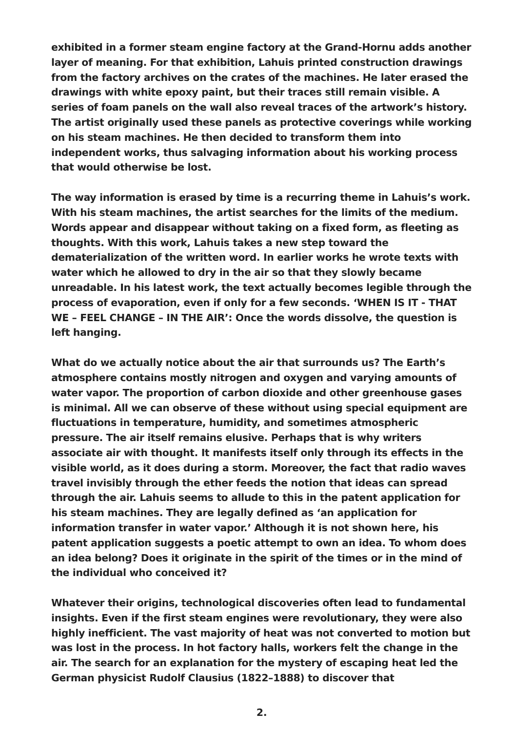exhibited in a former steam engine factory at the Grand-Hornu adds another layer of meaning. For that exhibition, Lahuis printed construction drawings from the factory archives on the crates of the machines. He later erased the drawings with white epoxy paint, but their traces still remain visible. A series of foam panels on the wall also reveal traces of the artwork’s history. The artist originally used these panels as protective coverings while working on his steam machines. He then decided to transform them into independent works, thus salvaging information about his working process that would otherwise be lost.
The way information is erased by time is a recurring theme in Lahuis’s work. With his steam machines, the artist searches for the limits of the medium. Words appear and disappear without taking on a fixed form, as fleeting as thoughts. With this work, Lahuis takes a new step toward the dematerialization of the written word. In earlier works he wrote texts with water which he allowed to dry in the air so that they slowly became unreadable. In his latest work, the text actually becomes legible through the process of evaporation, even if only for a few seconds. ‘WHEN IS IT - THAT WE – FEEL CHANGE – IN THE AIR’: Once the words dissolve, the question is left hanging.
What do we actually notice about the air that surrounds us? The Earth’s atmosphere contains mostly nitrogen and oxygen and varying amounts of water vapor. The proportion of carbon dioxide and other greenhouse gases is minimal. All we can observe of these without using special equipment are fluctuations in temperature, humidity, and sometimes atmospheric pressure. The air itself remains elusive. Perhaps that is why writers associate air with thought. It manifests itself only through its effects in the visible world, as it does during a storm. Moreover, the fact that radio waves travel invisibly through the ether feeds the notion that ideas can spread through the air. Lahuis seems to allude to this in the patent application for his steam machines. They are legally defined as ‘an application for information transfer in water vapor.’ Although it is not shown here, his patent application suggests a poetic attempt to own an idea. To whom does an idea belong? Does it originate in the spirit of the times or in the mind of the individual who conceived it?
Whatever their origins, technological discoveries often lead to fundamental insights. Even if the first steam engines were revolutionary, they were also highly inefficient. The vast majority of heat was not converted to motion but was lost in the process. In hot factory halls, workers felt the change in the air. The search for an explanation for the mystery of escaping heat led the German physicist Rudolf Clausius (1822–1888) to discover that
2.